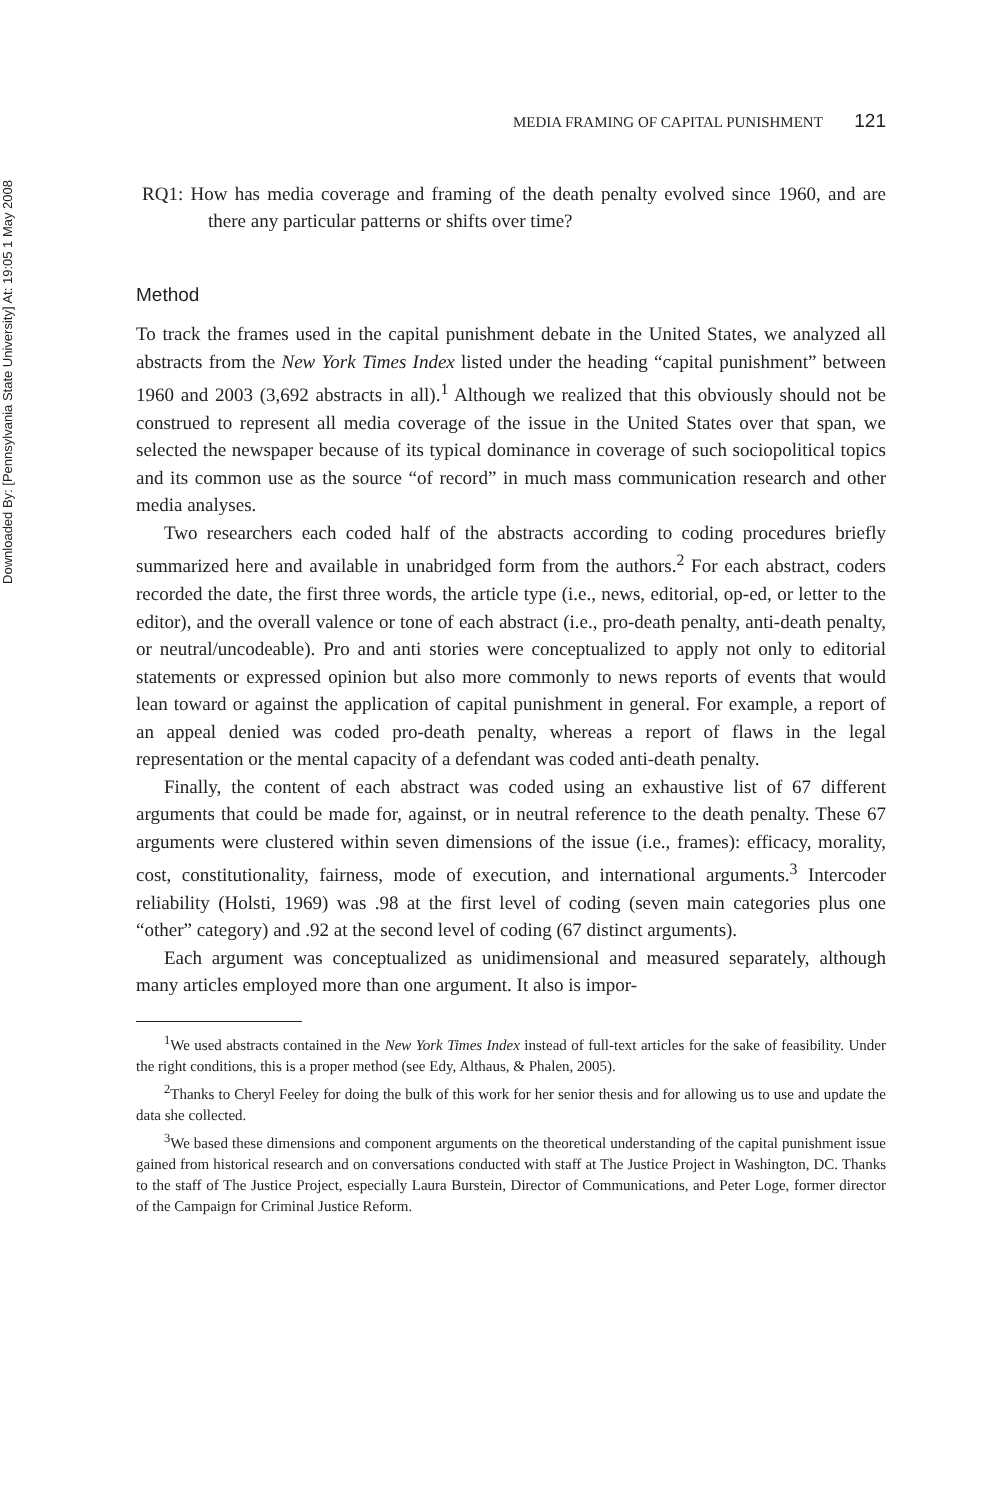Downloaded By: [Pennsylvania State University] At: 19:05 1 May 2008
MEDIA FRAMING OF CAPITAL PUNISHMENT 121
RQ1: How has media coverage and framing of the death penalty evolved since 1960, and are there any particular patterns or shifts over time?
Method
To track the frames used in the capital punishment debate in the United States, we analyzed all abstracts from the New York Times Index listed under the heading “capital punishment” between 1960 and 2003 (3,692 abstracts in all).<sup>1</sup> Although we realized that this obviously should not be construed to represent all media coverage of the issue in the United States over that span, we selected the newspaper because of its typical dominance in coverage of such sociopolitical topics and its common use as the source “of record” in much mass communication research and other media analyses.
Two researchers each coded half of the abstracts according to coding procedures briefly summarized here and available in unabridged form from the authors.<sup>2</sup> For each abstract, coders recorded the date, the first three words, the article type (i.e., news, editorial, op-ed, or letter to the editor), and the overall valence or tone of each abstract (i.e., pro-death penalty, anti-death penalty, or neutral/uncodeable). Pro and anti stories were conceptualized to apply not only to editorial statements or expressed opinion but also more commonly to news reports of events that would lean toward or against the application of capital punishment in general. For example, a report of an appeal denied was coded pro-death penalty, whereas a report of flaws in the legal representation or the mental capacity of a defendant was coded anti-death penalty.
Finally, the content of each abstract was coded using an exhaustive list of 67 different arguments that could be made for, against, or in neutral reference to the death penalty. These 67 arguments were clustered within seven dimensions of the issue (i.e., frames): efficacy, morality, cost, constitutionality, fairness, mode of execution, and international arguments.<sup>3</sup> Intercoder reliability (Holsti, 1969) was .98 at the first level of coding (seven main categories plus one “other” category) and .92 at the second level of coding (67 distinct arguments).
Each argument was conceptualized as unidimensional and measured separately, although many articles employed more than one argument. It also is impor-
<sup>1</sup> We used abstracts contained in the New York Times Index instead of full-text articles for the sake of feasibility. Under the right conditions, this is a proper method (see Edy, Althaus, & Phalen, 2005).
<sup>2</sup> Thanks to Cheryl Feeley for doing the bulk of this work for her senior thesis and for allowing us to use and update the data she collected.
<sup>3</sup> We based these dimensions and component arguments on the theoretical understanding of the capital punishment issue gained from historical research and on conversations conducted with staff at The Justice Project in Washington, DC. Thanks to the staff of The Justice Project, especially Laura Burstein, Director of Communications, and Peter Loge, former director of the Campaign for Criminal Justice Reform.